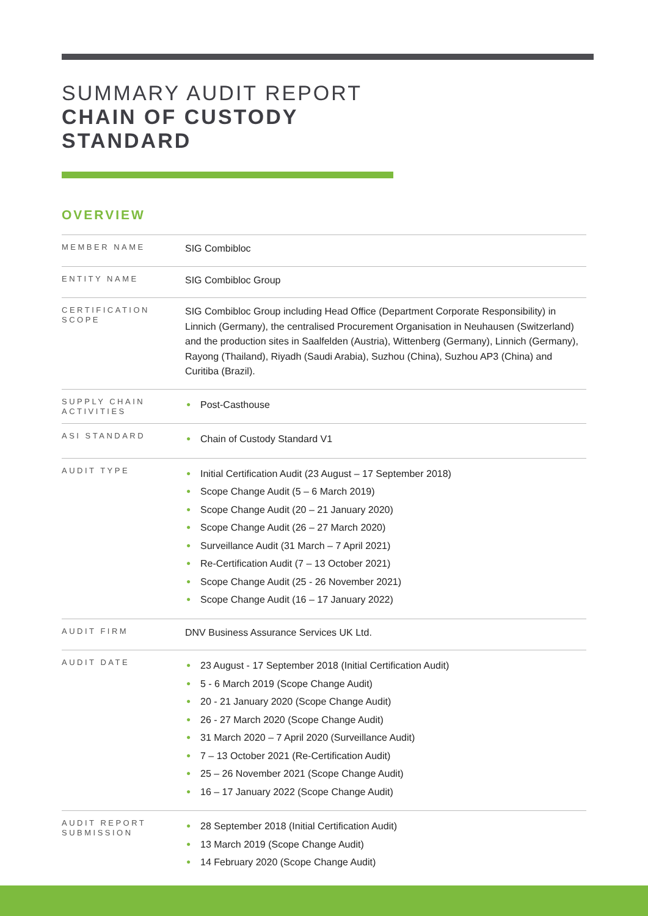SUMMARY AUDIT REPORT
CHAIN OF CUSTODY
STANDARD
OVERVIEW
| MEMBER NAME | SIG Combibloc |
| ENTITY NAME | SIG Combibloc Group |
| CERTIFICATION SCOPE | SIG Combibloc Group including Head Office (Department Corporate Responsibility) in Linnich (Germany), the centralised Procurement Organisation in Neuhausen (Switzerland) and the production sites in Saalfelden (Austria), Wittenberg (Germany), Linnich (Germany), Rayong (Thailand), Riyadh (Saudi Arabia), Suzhou (China), Suzhou AP3 (China) and Curitiba (Brazil). |
| SUPPLY CHAIN ACTIVITIES | ● Post-Casthouse |
| ASI STANDARD | ● Chain of Custody Standard V1 |
| AUDIT TYPE | ● Initial Certification Audit (23 August – 17 September 2018) ● Scope Change Audit (5 – 6 March 2019) ● Scope Change Audit (20 – 21 January 2020) ● Scope Change Audit (26 – 27 March 2020) ● Surveillance Audit (31 March – 7 April 2021) ● Re-Certification Audit (7 – 13 October 2021) ● Scope Change Audit (25 - 26 November 2021) ● Scope Change Audit (16 – 17 January 2022) |
| AUDIT FIRM | DNV Business Assurance Services UK Ltd. |
| AUDIT DATE | ● 23 August - 17 September 2018 (Initial Certification Audit) ● 5 - 6 March 2019 (Scope Change Audit) ● 20 - 21 January 2020 (Scope Change Audit) ● 26 - 27 March 2020 (Scope Change Audit) ● 31 March 2020 – 7 April 2020 (Surveillance Audit) ● 7 – 13 October 2021 (Re-Certification Audit) ● 25 – 26 November 2021 (Scope Change Audit) ● 16 – 17 January 2022 (Scope Change Audit) |
| AUDIT REPORT SUBMISSION | ● 28 September 2018 (Initial Certification Audit) ● 13 March 2019 (Scope Change Audit) ● 14 February 2020 (Scope Change Audit) |